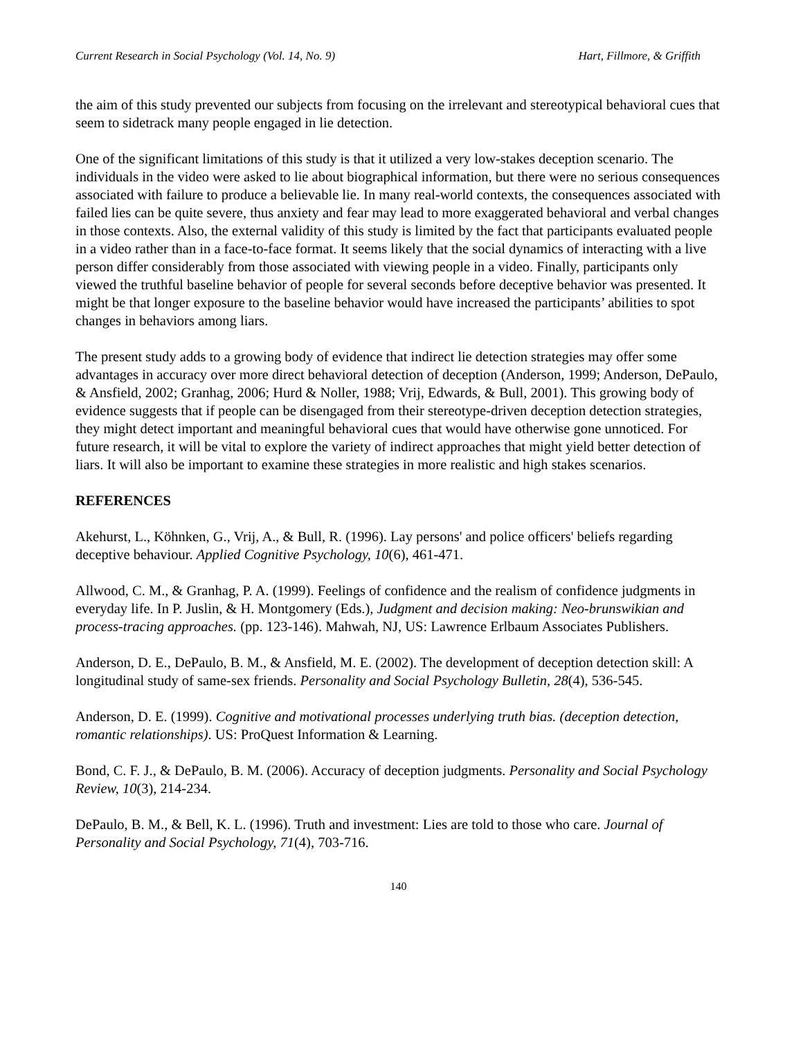Current Research in Social Psychology (Vol. 14, No. 9) Hart, Fillmore, & Griffith
the aim of this study prevented our subjects from focusing on the irrelevant and stereotypical behavioral cues that seem to sidetrack many people engaged in lie detection.
One of the significant limitations of this study is that it utilized a very low-stakes deception scenario. The individuals in the video were asked to lie about biographical information, but there were no serious consequences associated with failure to produce a believable lie. In many real-world contexts, the consequences associated with failed lies can be quite severe, thus anxiety and fear may lead to more exaggerated behavioral and verbal changes in those contexts. Also, the external validity of this study is limited by the fact that participants evaluated people in a video rather than in a face-to-face format. It seems likely that the social dynamics of interacting with a live person differ considerably from those associated with viewing people in a video. Finally, participants only viewed the truthful baseline behavior of people for several seconds before deceptive behavior was presented. It might be that longer exposure to the baseline behavior would have increased the participants’ abilities to spot changes in behaviors among liars.
The present study adds to a growing body of evidence that indirect lie detection strategies may offer some advantages in accuracy over more direct behavioral detection of deception (Anderson, 1999; Anderson, DePaulo, & Ansfield, 2002; Granhag, 2006; Hurd & Noller, 1988; Vrij, Edwards, & Bull, 2001). This growing body of evidence suggests that if people can be disengaged from their stereotype-driven deception detection strategies, they might detect important and meaningful behavioral cues that would have otherwise gone unnoticed. For future research, it will be vital to explore the variety of indirect approaches that might yield better detection of liars. It will also be important to examine these strategies in more realistic and high stakes scenarios.
REFERENCES
Akehurst, L., Köhnken, G., Vrij, A., & Bull, R. (1996). Lay persons' and police officers' beliefs regarding deceptive behaviour. Applied Cognitive Psychology, 10(6), 461-471.
Allwood, C. M., & Granhag, P. A. (1999). Feelings of confidence and the realism of confidence judgments in everyday life. In P. Juslin, & H. Montgomery (Eds.), Judgment and decision making: Neo-brunswikian and process-tracing approaches. (pp. 123-146). Mahwah, NJ, US: Lawrence Erlbaum Associates Publishers.
Anderson, D. E., DePaulo, B. M., & Ansfield, M. E. (2002). The development of deception detection skill: A longitudinal study of same-sex friends. Personality and Social Psychology Bulletin, 28(4), 536-545.
Anderson, D. E. (1999). Cognitive and motivational processes underlying truth bias. (deception detection, romantic relationships). US: ProQuest Information & Learning.
Bond, C. F. J., & DePaulo, B. M. (2006). Accuracy of deception judgments. Personality and Social Psychology Review, 10(3), 214-234.
DePaulo, B. M., & Bell, K. L. (1996). Truth and investment: Lies are told to those who care. Journal of Personality and Social Psychology, 71(4), 703-716.
140